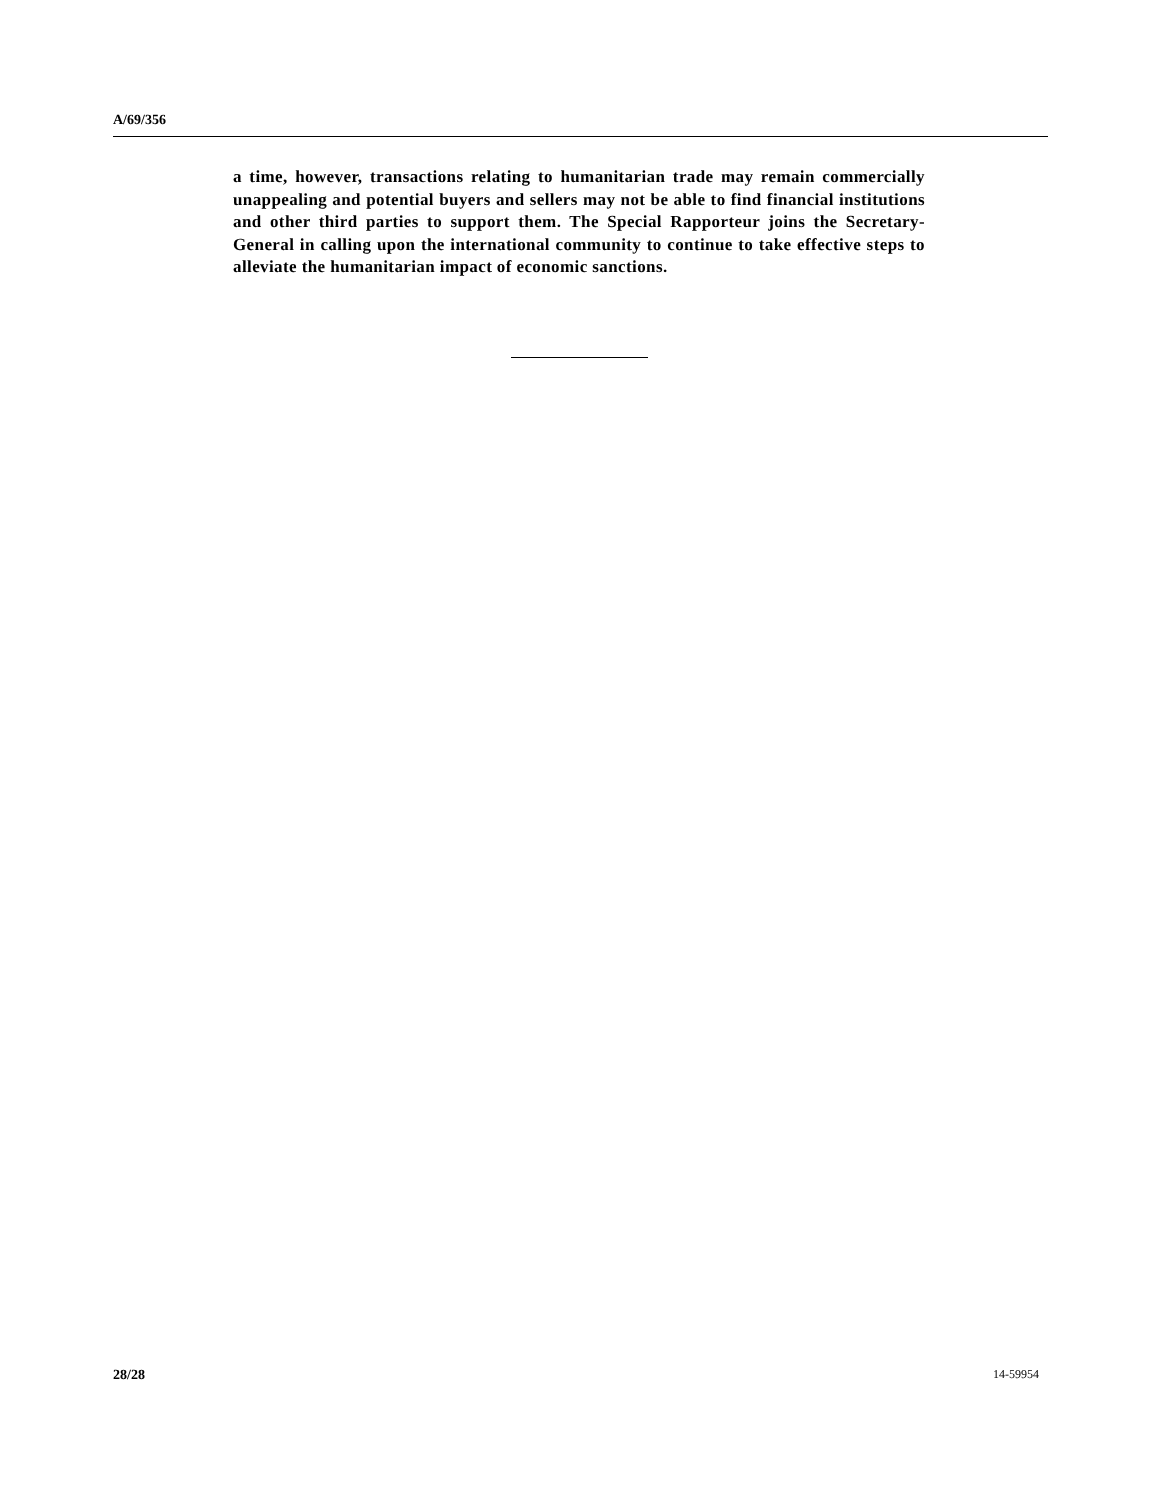A/69/356
a time, however, transactions relating to humanitarian trade may remain commercially unappealing and potential buyers and sellers may not be able to find financial institutions and other third parties to support them. The Special Rapporteur joins the Secretary-General in calling upon the international community to continue to take effective steps to alleviate the humanitarian impact of economic sanctions.
28/28 14-59954